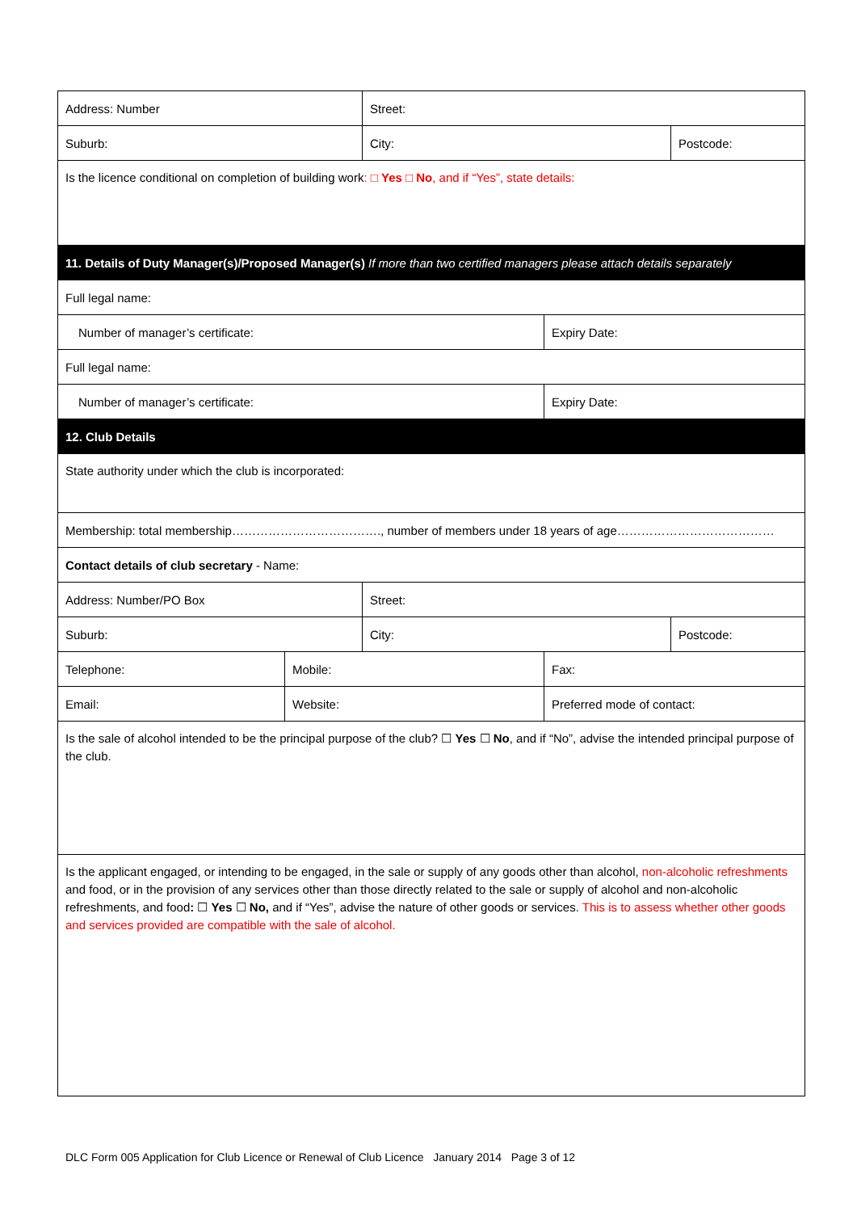| Address: Number | | Street: | | |
| Suburb: | | City: | | Postcode: |
| Is the licence conditional on completion of building work : □ Yes □ No , and if “Yes”, state details: | | | | |
| 11. Details of Duty Manager(s)/Proposed Manager(s) If more than two certified managers please attach details separately | | | | |
| Full legal name: | | | | |
| Number of manager’s certificate: | | | Expiry Date: | |
| Full legal name: | | | | |
| Number of manager’s certificate: | | | Expiry Date: | |
| 12. Club Details | | | | |
| State authority under which the club is incorporated: | | | | |
| Membership: total membership………………………………., number of members under 18 years of age………………………………… | | | | |
| Contact details of club secretary - Name: | | | | |
| Address: Number/PO Box | | Street: | | |
| Suburb: | | City: | | Postcode: |
| Telephone: | Mobile: | | Fax: | |
| Email: | Website: | | Preferred mode of contact: | |
| Is the sale of alcohol intended to be the principal purpose of the club? ☐ Yes ☐ No , and if “No”, advise the intended principal purpose of the club. | | | | |
| Is the applicant engaged, or intending to be engaged, in the sale or supply of any goods other than alcohol, non-alcoholic refreshments and food, or in the provision of any services other than those directly related to the sale or supply of alcohol and non-alcoholic refreshments, and food : ☐ Yes ☐ No, and if “Yes”, advise the nature of other goods or services. This is to assess whether other goods and services provided are compatible with the sale of alcohol. | | | | |
DLC Form 005 Application for Club Licence or Renewal of Club Licence January 2014 Page 3 of 12